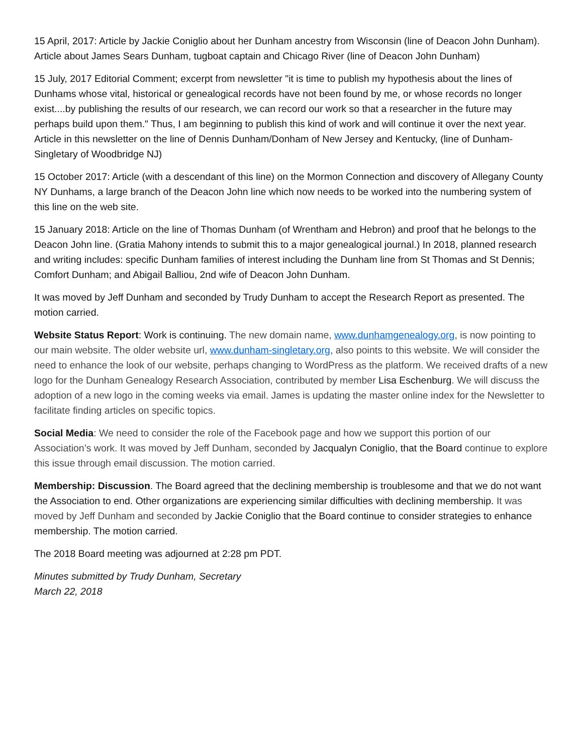15 April, 2017: Article by Jackie Coniglio about her Dunham ancestry from Wisconsin (line of Deacon John Dunham). Article about James Sears Dunham, tugboat captain and Chicago River (line of Deacon John Dunham)
15 July, 2017 Editorial Comment; excerpt from newsletter "it is time to publish my hypothesis about the lines of Dunhams whose vital, historical or genealogical records have not been found by me, or whose records no longer exist....by publishing the results of our research, we can record our work so that a researcher in the future may perhaps build upon them." Thus, I am beginning to publish this kind of work and will continue it over the next year. Article in this newsletter on the line of Dennis Dunham/Donham of New Jersey and Kentucky, (line of Dunham-Singletary of Woodbridge NJ)
15 October 2017: Article (with a descendant of this line) on the Mormon Connection and discovery of Allegany County NY Dunhams, a large branch of the Deacon John line which now needs to be worked into the numbering system of this line on the web site.
15 January 2018: Article on the line of Thomas Dunham (of Wrentham and Hebron) and proof that he belongs to the Deacon John line. (Gratia Mahony intends to submit this to a major genealogical journal.) In 2018, planned research and writing includes: specific Dunham families of interest including the Dunham line from St Thomas and St Dennis; Comfort Dunham; and Abigail Balliou, 2nd wife of Deacon John Dunham.
It was moved by Jeff Dunham and seconded by Trudy Dunham to accept the Research Report as presented. The motion carried.
Website Status Report: Work is continuing. The new domain name, www.dunhamgenealogy.org, is now pointing to our main website. The older website url, www.dunham-singletary.org, also points to this website. We will consider the need to enhance the look of our website, perhaps changing to WordPress as the platform. We received drafts of a new logo for the Dunham Genealogy Research Association, contributed by member Lisa Eschenburg. We will discuss the adoption of a new logo in the coming weeks via email. James is updating the master online index for the Newsletter to facilitate finding articles on specific topics.
Social Media: We need to consider the role of the Facebook page and how we support this portion of our Association’s work. It was moved by Jeff Dunham, seconded by Jacqualyn Coniglio, that the Board continue to explore this issue through email discussion. The motion carried.
Membership: Discussion. The Board agreed that the declining membership is troublesome and that we do not want the Association to end. Other organizations are experiencing similar difficulties with declining membership. It was moved by Jeff Dunham and seconded by Jackie Coniglio that the Board continue to consider strategies to enhance membership. The motion carried.
The 2018 Board meeting was adjourned at 2:28 pm PDT.
Minutes submitted by Trudy Dunham, Secretary
March 22, 2018